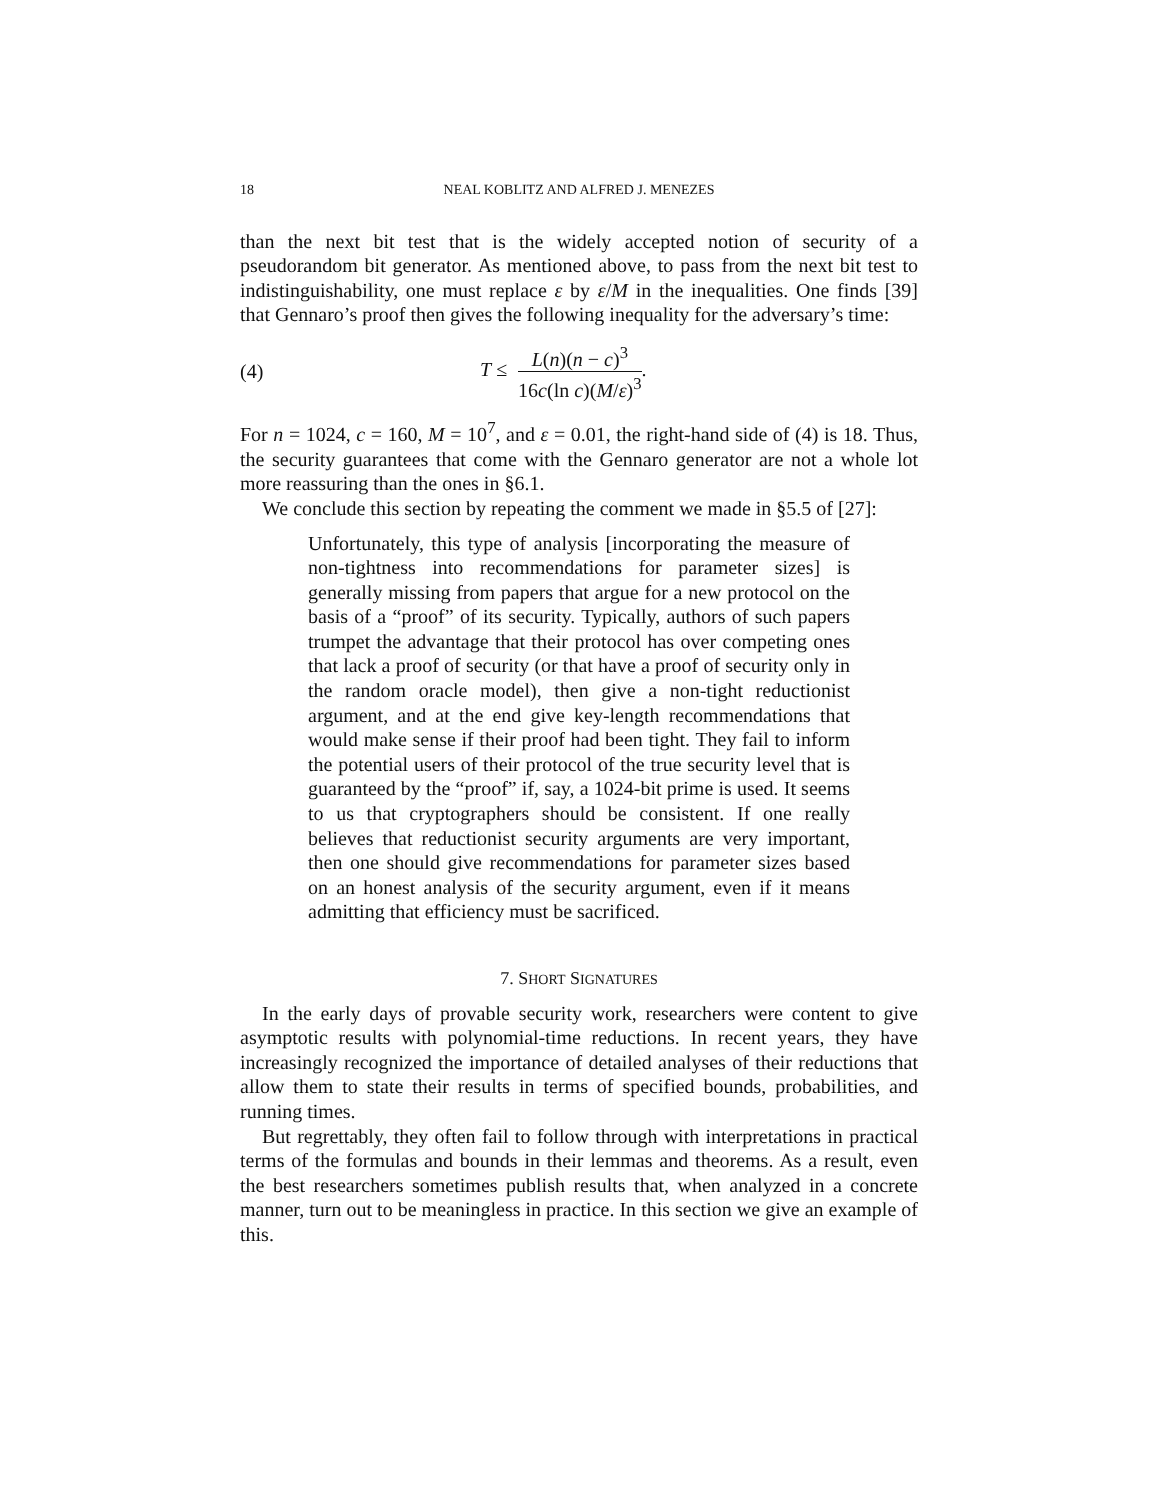18 NEAL KOBLITZ AND ALFRED J. MENEZES
than the next bit test that is the widely accepted notion of security of a pseudorandom bit generator. As mentioned above, to pass from the next bit test to indistinguishability, one must replace ε by ε/M in the inequalities. One finds [39] that Gennaro’s proof then gives the following inequality for the adversary’s time:
(4) T ≤ L(n)(n − c)<sup>3</sup> 16c(ln c)(M/ε)<sup>3</sup>.
For n = 1024, c = 160, M = 10<sup>7</sup>, and ε = 0.01, the right-hand side of (4) is 18. Thus, the security guarantees that come with the Gennaro generator are not a whole lot more reassuring than the ones in §6.1.
We conclude this section by repeating the comment we made in §5.5 of [27]:
Unfortunately, this type of analysis [incorporating the measure of non-tightness into recommendations for parameter sizes] is generally missing from papers that argue for a new protocol on the basis of a “proof” of its security. Typically, authors of such papers trumpet the advantage that their protocol has over competing ones that lack a proof of security (or that have a proof of security only in the random oracle model), then give a non-tight reductionist argument, and at the end give key-length recommendations that would make sense if their proof had been tight. They fail to inform the potential users of their protocol of the true security level that is guaranteed by the “proof” if, say, a 1024-bit prime is used. It seems to us that cryptographers should be consistent. If one really believes that reductionist security arguments are very important, then one should give recommendations for parameter sizes based on an honest analysis of the security argument, even if it means admitting that efficiency must be sacrificed.
7. SHORT SIGNATURES
In the early days of provable security work, researchers were content to give asymptotic results with polynomial-time reductions. In recent years, they have increasingly recognized the importance of detailed analyses of their reductions that allow them to state their results in terms of specified bounds, probabilities, and running times.
But regrettably, they often fail to follow through with interpretations in practical terms of the formulas and bounds in their lemmas and theorems. As a result, even the best researchers sometimes publish results that, when analyzed in a concrete manner, turn out to be meaningless in practice. In this section we give an example of this.